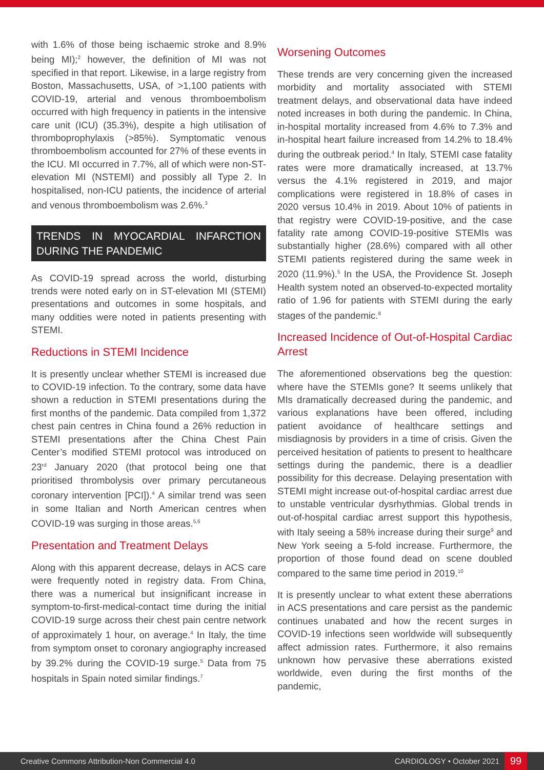with 1.6% of those being ischaemic stroke and 8.9% being MI);<sup>2</sup> however, the definition of MI was not specified in that report. Likewise, in a large registry from Boston, Massachusetts, USA, of >1,100 patients with COVID-19, arterial and venous thromboembolism occurred with high frequency in patients in the intensive care unit (ICU) (35.3%), despite a high utilisation of thromboprophylaxis (>85%). Symptomatic venous thromboembolism accounted for 27% of these events in the ICU. MI occurred in 7.7%, all of which were non-ST-elevation MI (NSTEMI) and possibly all Type 2. In hospitalised, non-ICU patients, the incidence of arterial and venous thromboembolism was 2.6%.<sup>3</sup>
TRENDS IN MYOCARDIAL INFARCTION DURING THE PANDEMIC
As COVID-19 spread across the world, disturbing trends were noted early on in ST-elevation MI (STEMI) presentations and outcomes in some hospitals, and many oddities were noted in patients presenting with STEMI.
Reductions in STEMI Incidence
It is presently unclear whether STEMI is increased due to COVID-19 infection. To the contrary, some data have shown a reduction in STEMI presentations during the first months of the pandemic. Data compiled from 1,372 chest pain centres in China found a 26% reduction in STEMI presentations after the China Chest Pain Center’s modified STEMI protocol was introduced on 23<sup>rd</sup> January 2020 (that protocol being one that prioritised thrombolysis over primary percutaneous coronary intervention [PCI]).<sup>4</sup> A similar trend was seen in some Italian and North American centres when COVID-19 was surging in those areas.<sup>5,6</sup>
Presentation and Treatment Delays
Along with this apparent decrease, delays in ACS care were frequently noted in registry data. From China, there was a numerical but insignificant increase in symptom-to-first-medical-contact time during the initial COVID-19 surge across their chest pain centre network of approximately 1 hour, on average.<sup>4</sup> In Italy, the time from symptom onset to coronary angiography increased by 39.2% during the COVID-19 surge.<sup>5</sup> Data from 75 hospitals in Spain noted similar findings.<sup>7</sup>
Worsening Outcomes
These trends are very concerning given the increased morbidity and mortality associated with STEMI treatment delays, and observational data have indeed noted increases in both during the pandemic. In China, in-hospital mortality increased from 4.6% to 7.3% and in-hospital heart failure increased from 14.2% to 18.4% during the outbreak period.<sup>4</sup> In Italy, STEMI case fatality rates were more dramatically increased, at 13.7% versus the 4.1% registered in 2019, and major complications were registered in 18.8% of cases in 2020 versus 10.4% in 2019. About 10% of patients in that registry were COVID-19-positive, and the case fatality rate among COVID-19-positive STEMIs was substantially higher (28.6%) compared with all other STEMI patients registered during the same week in 2020 (11.9%).<sup>5</sup> In the USA, the Providence St. Joseph Health system noted an observed-to-expected mortality ratio of 1.96 for patients with STEMI during the early stages of the pandemic.<sup>8</sup>
Increased Incidence of Out-of-Hospital Cardiac Arrest
The aforementioned observations beg the question: where have the STEMIs gone? It seems unlikely that MIs dramatically decreased during the pandemic, and various explanations have been offered, including patient avoidance of healthcare settings and misdiagnosis by providers in a time of crisis. Given the perceived hesitation of patients to present to healthcare settings during the pandemic, there is a deadlier possibility for this decrease. Delaying presentation with STEMI might increase out-of-hospital cardiac arrest due to unstable ventricular dysrhythmias. Global trends in out-of-hospital cardiac arrest support this hypothesis, with Italy seeing a 58% increase during their surge<sup>9</sup> and New York seeing a 5-fold increase. Furthermore, the proportion of those found dead on scene doubled compared to the same time period in 2019.<sup>10</sup>
It is presently unclear to what extent these aberrations in ACS presentations and care persist as the pandemic continues unabated and how the recent surges in COVID-19 infections seen worldwide will subsequently affect admission rates. Furthermore, it also remains unknown how pervasive these aberrations existed worldwide, even during the first months of the pandemic,
Creative Commons Attribution-Non Commercial 4.0 CARDIOLOGY • October 2021 99